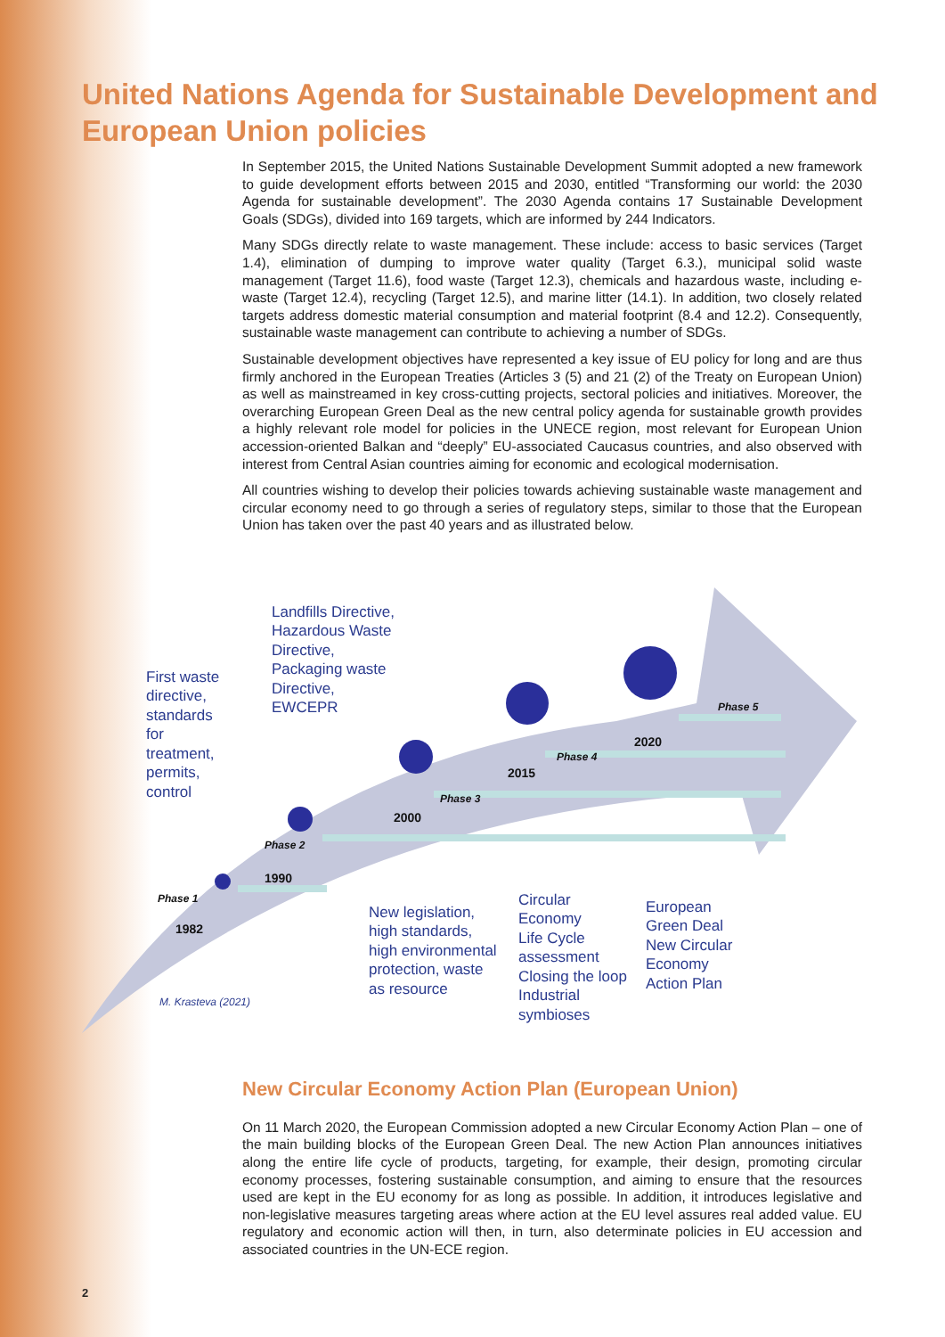United Nations Agenda for Sustainable Development and European Union policies
In September 2015, the United Nations Sustainable Development Summit adopted a new framework to guide development efforts between 2015 and 2030, entitled “Transforming our world: the 2030 Agenda for sustainable development”. The 2030 Agenda contains 17 Sustainable Development Goals (SDGs), divided into 169 targets, which are informed by 244 Indicators.
Many SDGs directly relate to waste management. These include: access to basic services (Target 1.4), elimination of dumping to improve water quality (Target 6.3.), municipal solid waste management (Target 11.6), food waste (Target 12.3), chemicals and hazardous waste, including e-waste (Target 12.4), recycling (Target 12.5), and marine litter (14.1). In addition, two closely related targets address domestic material consumption and material footprint (8.4 and 12.2). Consequently, sustainable waste management can contribute to achieving a number of SDGs.
Sustainable development objectives have represented a key issue of EU policy for long and are thus firmly anchored in the European Treaties (Articles 3 (5) and 21 (2) of the Treaty on European Union) as well as mainstreamed in key cross-cutting projects, sectoral policies and initiatives. Moreover, the overarching European Green Deal as the new central policy agenda for sustainable growth provides a highly relevant role model for policies in the UNECE region, most relevant for European Union accession-oriented Balkan and “deeply” EU-associated Caucasus countries, and also observed with interest from Central Asian countries aiming for economic and ecological modernisation.
All countries wishing to develop their policies towards achieving sustainable waste management and circular economy need to go through a series of regulatory steps, similar to those that the European Union has taken over the past 40 years and as illustrated below.
First waste
directive,
standards
for
treatment,
permits,
control
Landfills Directive,
Hazardous Waste
Directive,
Packaging waste
Directive,
EWCEPR
1982
1990
2000
2015
2020
Phase 1
Phase 2
Phase 3
Phase 4
Phase 5
New legislation,
high standards,
high environmental
protection, waste
as resource
Circular
Economy
Life Cycle
assessment
Closing the loop
Industrial
symbioses
European
Green Deal
New Circular
Economy
Action Plan
M. Krasteva (2021)
New Circular Economy Action Plan (European Union)
On 11 March 2020, the European Commission adopted a new Circular Economy Action Plan – one of the main building blocks of the European Green Deal. The new Action Plan announces initiatives along the entire life cycle of products, targeting, for example, their design, promoting circular economy processes, fostering sustainable consumption, and aiming to ensure that the resources used are kept in the EU economy for as long as possible. In addition, it introduces legislative and non-legislative measures targeting areas where action at the EU level assures real added value. EU regulatory and economic action will then, in turn, also determinate policies in EU accession and associated countries in the UN-ECE region.
2